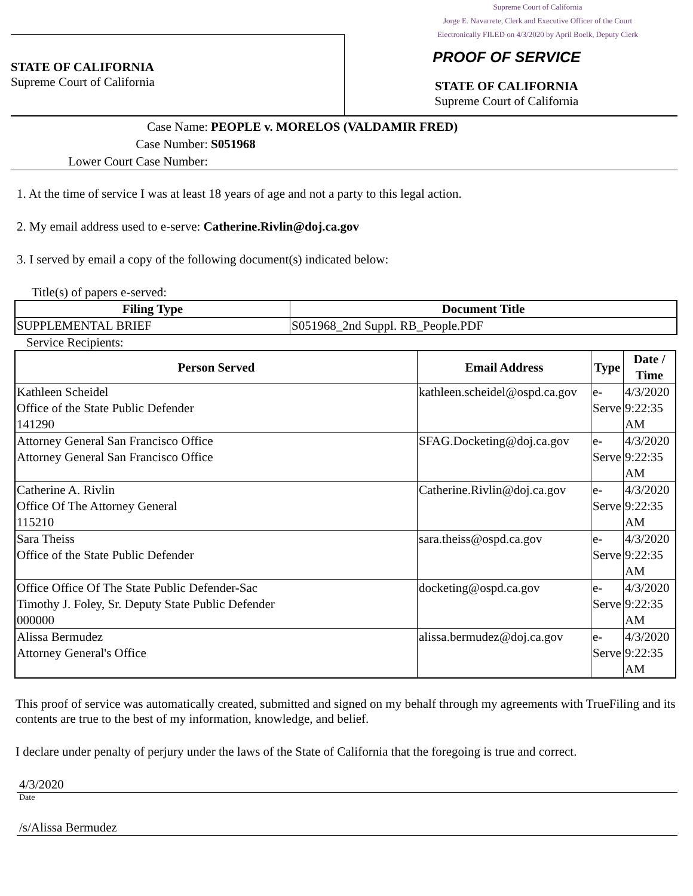Supreme Court of California
Jorge E. Navarrete, Clerk and Executive Officer of the Court
Electronically FILED on 4/3/2020 by April Boelk, Deputy Clerk
STATE OF CALIFORNIA
Supreme Court of California
PROOF OF SERVICE
STATE OF CALIFORNIA
Supreme Court of California
Case Name: PEOPLE v. MORELOS (VALDAMIR FRED)
Case Number: S051968
Lower Court Case Number:
1. At the time of service I was at least 18 years of age and not a party to this legal action.
2. My email address used to e-serve: Catherine.Rivlin@doj.ca.gov
3. I served by email a copy of the following document(s) indicated below:
Title(s) of papers e-served:
| Filing Type | Document Title |
| --- | --- |
| SUPPLEMENTAL BRIEF | S051968_2nd Suppl. RB_People.PDF |
Service Recipients:
| Person Served | Email Address | Type | Date / Time |
| --- | --- | --- | --- |
| Kathleen Scheidel Office of the State Public Defender 141290 | kathleen.scheidel@ospd.ca.gov | e-Serve | 4/3/2020 9:22:35 AM |
| Attorney General San Francisco Office Attorney General San Francisco Office | SFAG.Docketing@doj.ca.gov | e-Serve | 4/3/2020 9:22:35 AM |
| Catherine A. Rivlin Office Of The Attorney General 115210 | Catherine.Rivlin@doj.ca.gov | e-Serve | 4/3/2020 9:22:35 AM |
| Sara Theiss Office of the State Public Defender | sara.theiss@ospd.ca.gov | e-Serve | 4/3/2020 9:22:35 AM |
| Office Office Of The State Public Defender-Sac Timothy J. Foley, Sr. Deputy State Public Defender 000000 | docketing@ospd.ca.gov | e-Serve | 4/3/2020 9:22:35 AM |
| Alissa Bermudez Attorney General's Office | alissa.bermudez@doj.ca.gov | e-Serve | 4/3/2020 9:22:35 AM |
This proof of service was automatically created, submitted and signed on my behalf through my agreements with TrueFiling and its contents are true to the best of my information, knowledge, and belief.
I declare under penalty of perjury under the laws of the State of California that the foregoing is true and correct.
4/3/2020
Date
/s/Alissa Bermudez